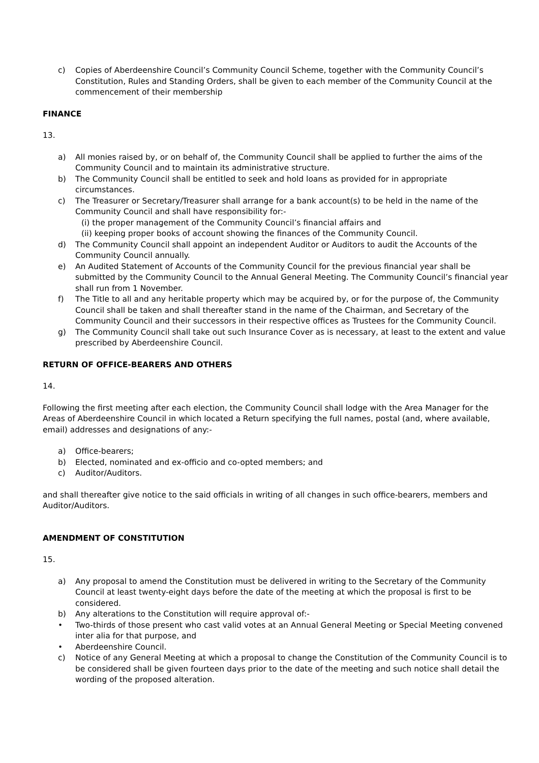c) Copies of Aberdeenshire Council’s Community Council Scheme, together with the Community Council’s Constitution, Rules and Standing Orders, shall be given to each member of the Community Council at the commencement of their membership
FINANCE
13.
a) All monies raised by, or on behalf of, the Community Council shall be applied to further the aims of the Community Council and to maintain its administrative structure.
b) The Community Council shall be entitled to seek and hold loans as provided for in appropriate circumstances.
c) The Treasurer or Secretary/Treasurer shall arrange for a bank account(s) to be held in the name of the Community Council and shall have responsibility for:-
(i) the proper management of the Community Council’s financial affairs and
(ii) keeping proper books of account showing the finances of the Community Council.
d) The Community Council shall appoint an independent Auditor or Auditors to audit the Accounts of the Community Council annually.
e) An Audited Statement of Accounts of the Community Council for the previous financial year shall be submitted by the Community Council to the Annual General Meeting. The Community Council’s financial year shall run from 1 November.
f) The Title to all and any heritable property which may be acquired by, or for the purpose of, the Community Council shall be taken and shall thereafter stand in the name of the Chairman, and Secretary of the Community Council and their successors in their respective offices as Trustees for the Community Council.
g) The Community Council shall take out such Insurance Cover as is necessary, at least to the extent and value prescribed by Aberdeenshire Council.
RETURN OF OFFICE-BEARERS AND OTHERS
14.
Following the first meeting after each election, the Community Council shall lodge with the Area Manager for the Areas of Aberdeenshire Council in which located a Return specifying the full names, postal (and, where available, email) addresses and designations of any:-
a) Office-bearers;
b) Elected, nominated and ex-officio and co-opted members; and
c) Auditor/Auditors.
and shall thereafter give notice to the said officials in writing of all changes in such office-bearers, members and Auditor/Auditors.
AMENDMENT OF CONSTITUTION
15.
a) Any proposal to amend the Constitution must be delivered in writing to the Secretary of the Community Council at least twenty-eight days before the date of the meeting at which the proposal is first to be considered.
b) Any alterations to the Constitution will require approval of:-
• Two-thirds of those present who cast valid votes at an Annual General Meeting or Special Meeting convened inter alia for that purpose, and
• Aberdeenshire Council.
c) Notice of any General Meeting at which a proposal to change the Constitution of the Community Council is to be considered shall be given fourteen days prior to the date of the meeting and such notice shall detail the wording of the proposed alteration.